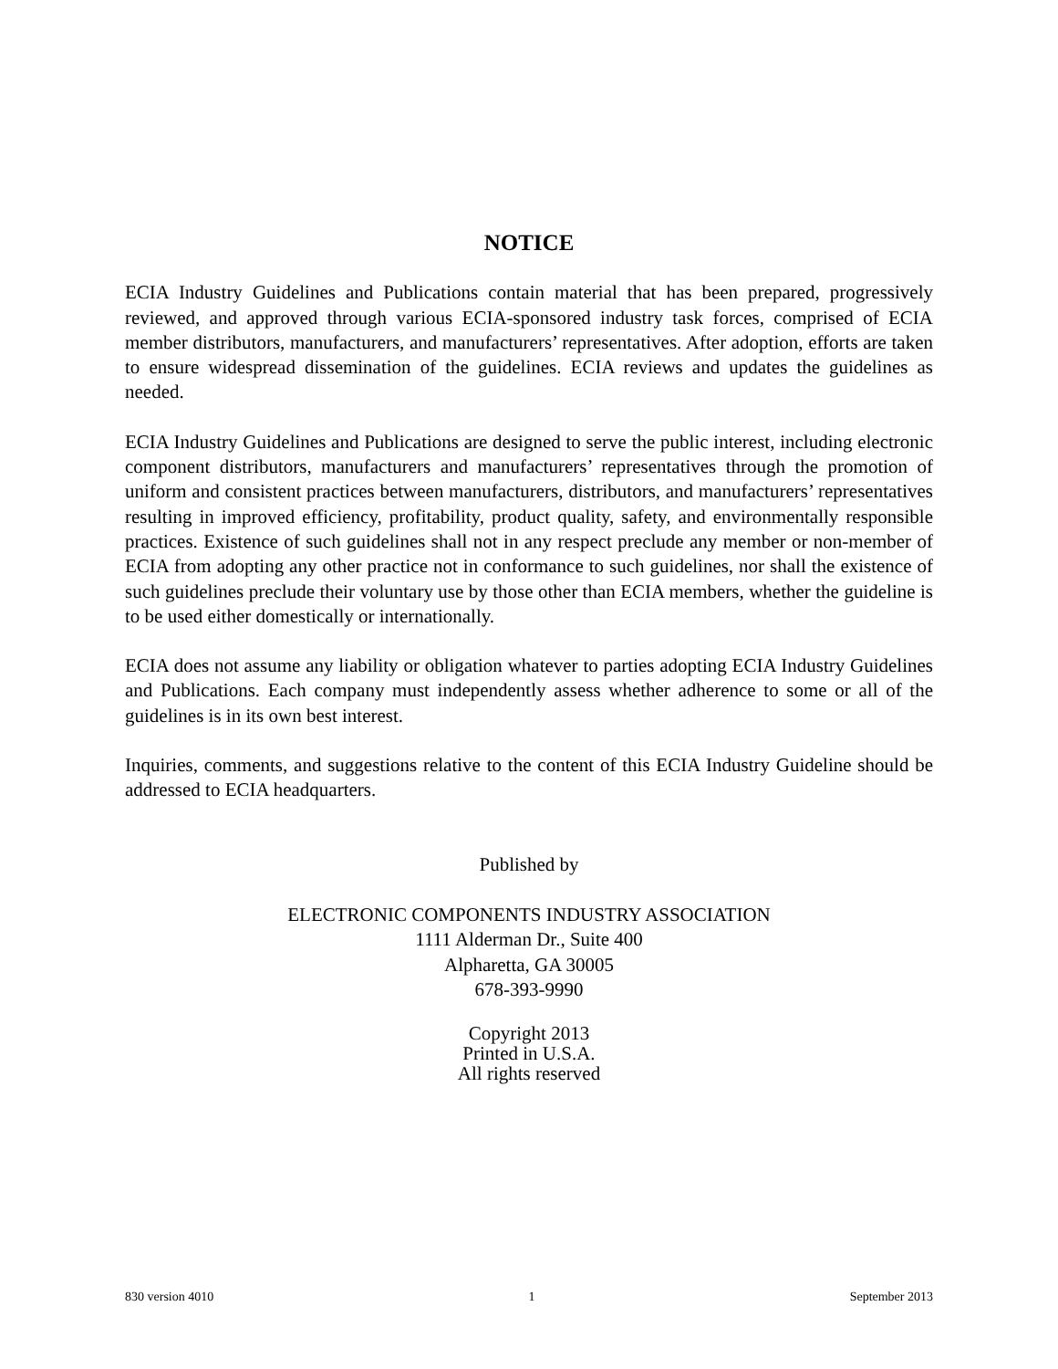NOTICE
ECIA Industry Guidelines and Publications contain material that has been prepared, progressively reviewed, and approved through various ECIA-sponsored industry task forces, comprised of ECIA member distributors, manufacturers, and manufacturers’ representatives. After adoption, efforts are taken to ensure widespread dissemination of the guidelines. ECIA reviews and updates the guidelines as needed.
ECIA Industry Guidelines and Publications are designed to serve the public interest, including electronic component distributors, manufacturers and manufacturers’ representatives through the promotion of uniform and consistent practices between manufacturers, distributors, and manufacturers’ representatives resulting in improved efficiency, profitability, product quality, safety, and environmentally responsible practices. Existence of such guidelines shall not in any respect preclude any member or non-member of ECIA from adopting any other practice not in conformance to such guidelines, nor shall the existence of such guidelines preclude their voluntary use by those other than ECIA members, whether the guideline is to be used either domestically or internationally.
ECIA does not assume any liability or obligation whatever to parties adopting ECIA Industry Guidelines and Publications. Each company must independently assess whether adherence to some or all of the guidelines is in its own best interest.
Inquiries, comments, and suggestions relative to the content of this ECIA Industry Guideline should be addressed to ECIA headquarters.
Published by
ELECTRONIC COMPONENTS INDUSTRY ASSOCIATION
1111 Alderman Dr., Suite 400
Alpharetta, GA 30005
678-393-9990
Copyright 2013
Printed in U.S.A.
All rights reserved
830 version 4010 1 September 2013